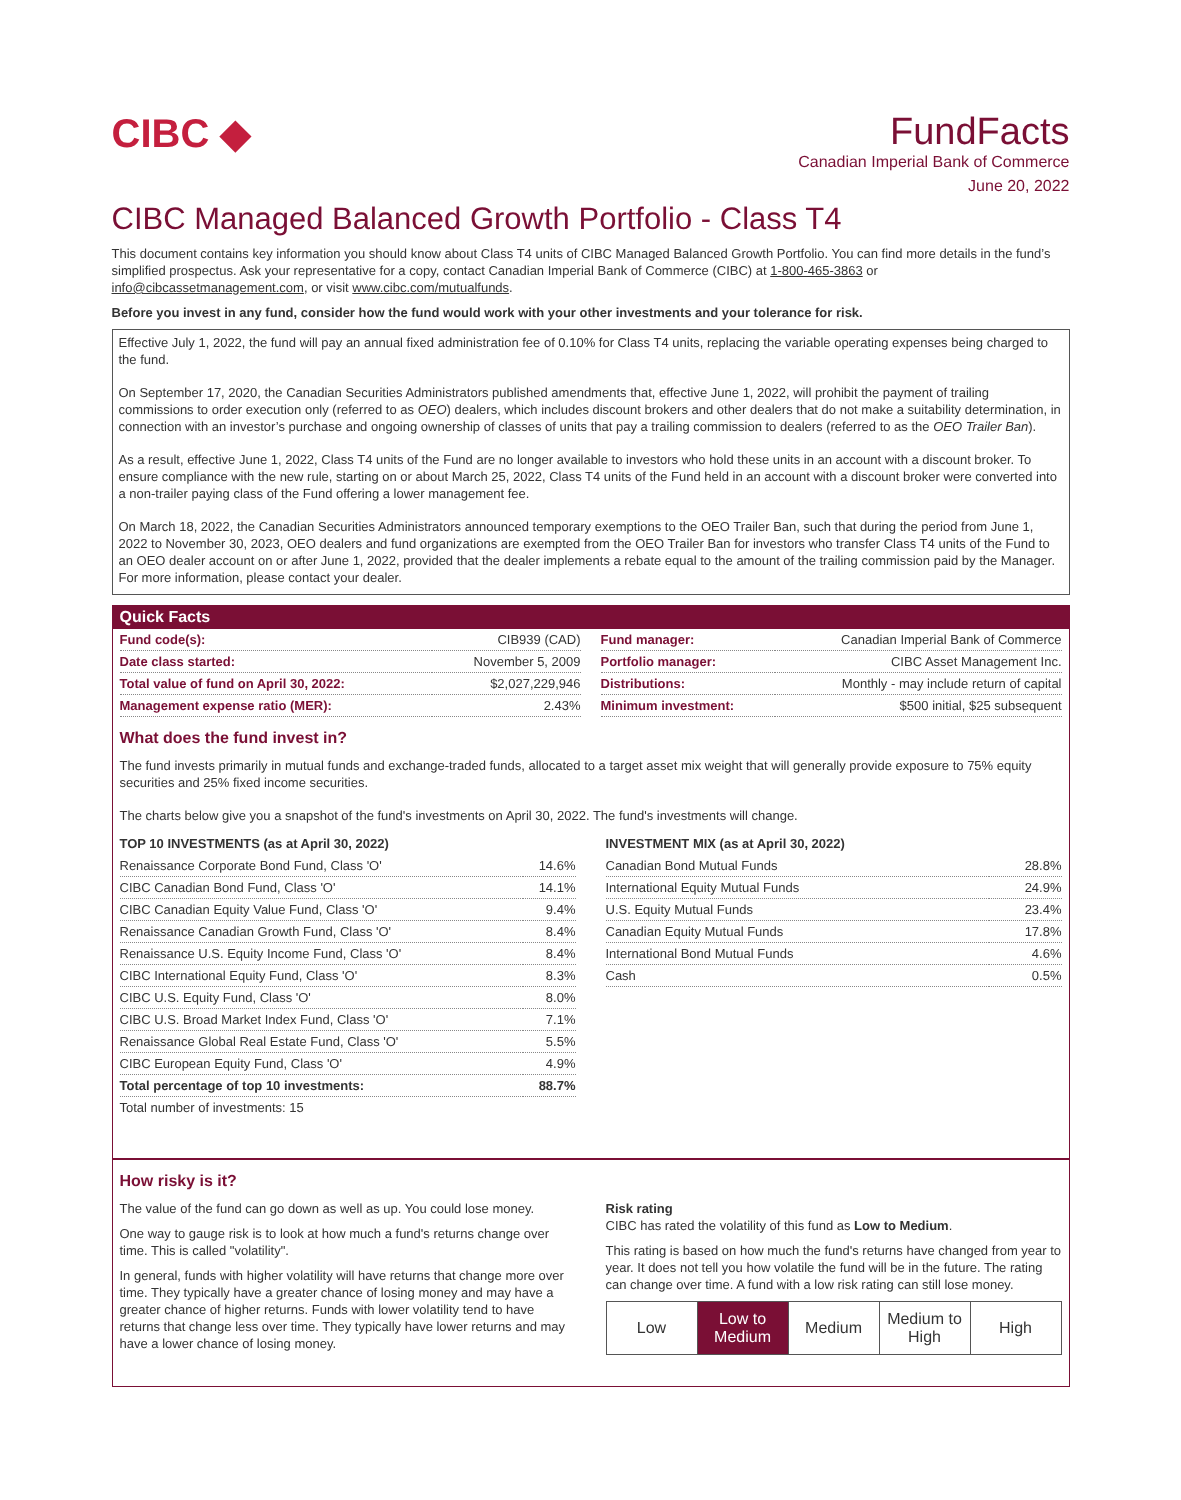CIBC ◆
FundFacts
Canadian Imperial Bank of Commerce
June 20, 2022
CIBC Managed Balanced Growth Portfolio - Class T4
This document contains key information you should know about Class T4 units of CIBC Managed Balanced Growth Portfolio. You can find more details in the fund’s simplified prospectus. Ask your representative for a copy, contact Canadian Imperial Bank of Commerce (CIBC) at 1-800-465-3863 or info@cibcassetmanagement.com, or visit www.cibc.com/mutualfunds.
Before you invest in any fund, consider how the fund would work with your other investments and your tolerance for risk.
Effective July 1, 2022, the fund will pay an annual fixed administration fee of 0.10% for Class T4 units, replacing the variable operating expenses being charged to the fund.
On September 17, 2020, the Canadian Securities Administrators published amendments that, effective June 1, 2022, will prohibit the payment of trailing commissions to order execution only (referred to as OEO) dealers, which includes discount brokers and other dealers that do not make a suitability determination, in connection with an investor’s purchase and ongoing ownership of classes of units that pay a trailing commission to dealers (referred to as the OEO Trailer Ban).
As a result, effective June 1, 2022, Class T4 units of the Fund are no longer available to investors who hold these units in an account with a discount broker. To ensure compliance with the new rule, starting on or about March 25, 2022, Class T4 units of the Fund held in an account with a discount broker were converted into a non-trailer paying class of the Fund offering a lower management fee.
On March 18, 2022, the Canadian Securities Administrators announced temporary exemptions to the OEO Trailer Ban, such that during the period from June 1, 2022 to November 30, 2023, OEO dealers and fund organizations are exempted from the OEO Trailer Ban for investors who transfer Class T4 units of the Fund to an OEO dealer account on or after June 1, 2022, provided that the dealer implements a rebate equal to the amount of the trailing commission paid by the Manager. For more information, please contact your dealer.
Quick Facts
| Fund code(s): | CIB939 (CAD) |
| Date class started: | November 5, 2009 |
| Total value of fund on April 30, 2022: | $2,027,229,946 |
| Management expense ratio (MER): | 2.43% |
| Fund manager: | Canadian Imperial Bank of Commerce |
| Portfolio manager: | CIBC Asset Management Inc. |
| Distributions: | Monthly - may include return of capital |
| Minimum investment: | $500 initial, $25 subsequent |
What does the fund invest in?
The fund invests primarily in mutual funds and exchange-traded funds, allocated to a target asset mix weight that will generally provide exposure to 75% equity securities and 25% fixed income securities.
The charts below give you a snapshot of the fund's investments on April 30, 2022. The fund's investments will change.
| TOP 10 INVESTMENTS (as at April 30, 2022) | |
| --- | --- |
| Renaissance Corporate Bond Fund, Class 'O' | 14.6% |
| CIBC Canadian Bond Fund, Class 'O' | 14.1% |
| CIBC Canadian Equity Value Fund, Class 'O' | 9.4% |
| Renaissance Canadian Growth Fund, Class 'O' | 8.4% |
| Renaissance U.S. Equity Income Fund, Class 'O' | 8.4% |
| CIBC International Equity Fund, Class 'O' | 8.3% |
| CIBC U.S. Equity Fund, Class 'O' | 8.0% |
| CIBC U.S. Broad Market Index Fund, Class 'O' | 7.1% |
| Renaissance Global Real Estate Fund, Class 'O' | 5.5% |
| CIBC European Equity Fund, Class 'O' | 4.9% |
| Total percentage of top 10 investments: | 88.7% |
| Total number of investments: 15 | |
| INVESTMENT MIX (as at April 30, 2022) | |
| --- | --- |
| Canadian Bond Mutual Funds | 28.8% |
| International Equity Mutual Funds | 24.9% |
| U.S. Equity Mutual Funds | 23.4% |
| Canadian Equity Mutual Funds | 17.8% |
| International Bond Mutual Funds | 4.6% |
| Cash | 0.5% |
How risky is it?
The value of the fund can go down as well as up. You could lose money.
One way to gauge risk is to look at how much a fund's returns change over time. This is called "volatility".
In general, funds with higher volatility will have returns that change more over time. They typically have a greater chance of losing money and may have a greater chance of higher returns. Funds with lower volatility tend to have returns that change less over time. They typically have lower returns and may have a lower chance of losing money.
Risk rating
CIBC has rated the volatility of this fund as Low to Medium.
This rating is based on how much the fund's returns have changed from year to year. It does not tell you how volatile the fund will be in the future. The rating can change over time. A fund with a low risk rating can still lose money.
| Low | Low to Medium | Medium | Medium to High | High |